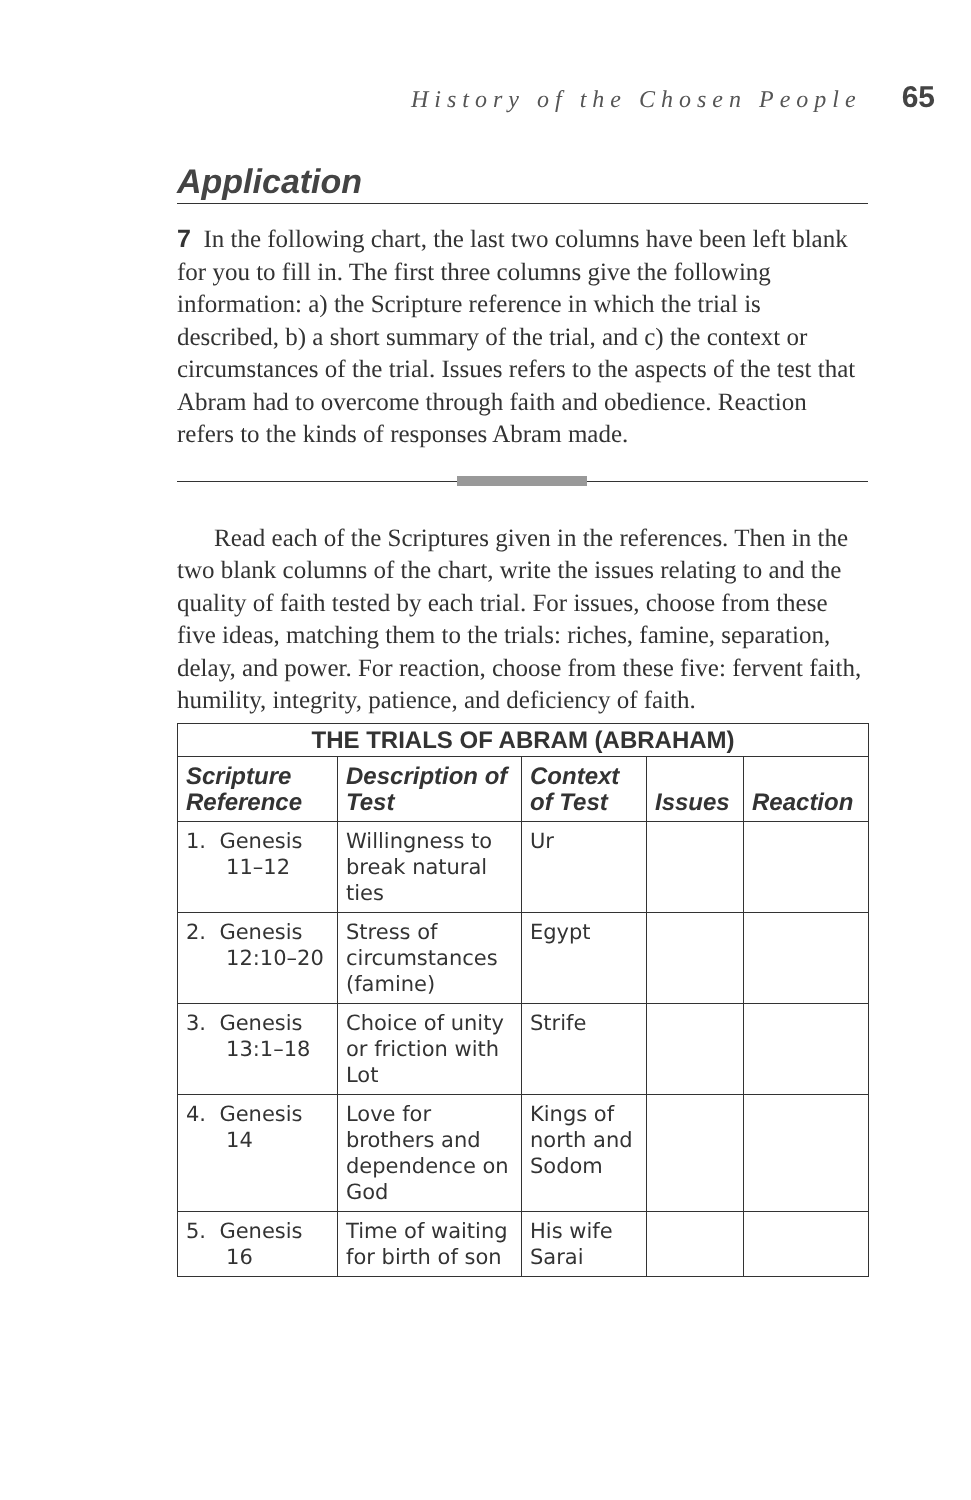History of the Chosen People 65
Application
7 In the following chart, the last two columns have been left blank for you to fill in. The first three columns give the following information: a) the Scripture reference in which the trial is described, b) a short summary of the trial, and c) the context or circumstances of the trial. Issues refers to the aspects of the test that Abram had to overcome through faith and obedience. Reaction refers to the kinds of responses Abram made.
Read each of the Scriptures given in the references. Then in the two blank columns of the chart, write the issues relating to and the quality of faith tested by each trial. For issues, choose from these five ideas, matching them to the trials: riches, famine, separation, delay, and power. For reaction, choose from these five: fervent faith, humility, integrity, patience, and deficiency of faith.
| THE TRIALS OF ABRAM (ABRAHAM) | | | | |
| --- | --- | --- | --- | --- |
| Scripture Reference | Description of Test | Context of Test | Issues | Reaction |
| 1. Genesis 11–12 | Willingness to break natural ties | Ur | | |
| 2. Genesis 12:10–20 | Stress of circumstances (famine) | Egypt | | |
| 3. Genesis 13:1–18 | Choice of unity or friction with Lot | Strife | | |
| 4. Genesis 14 | Love for brothers and dependence on God | Kings of north and Sodom | | |
| 5. Genesis 16 | Time of waiting for birth of son | His wife Sarai | | |